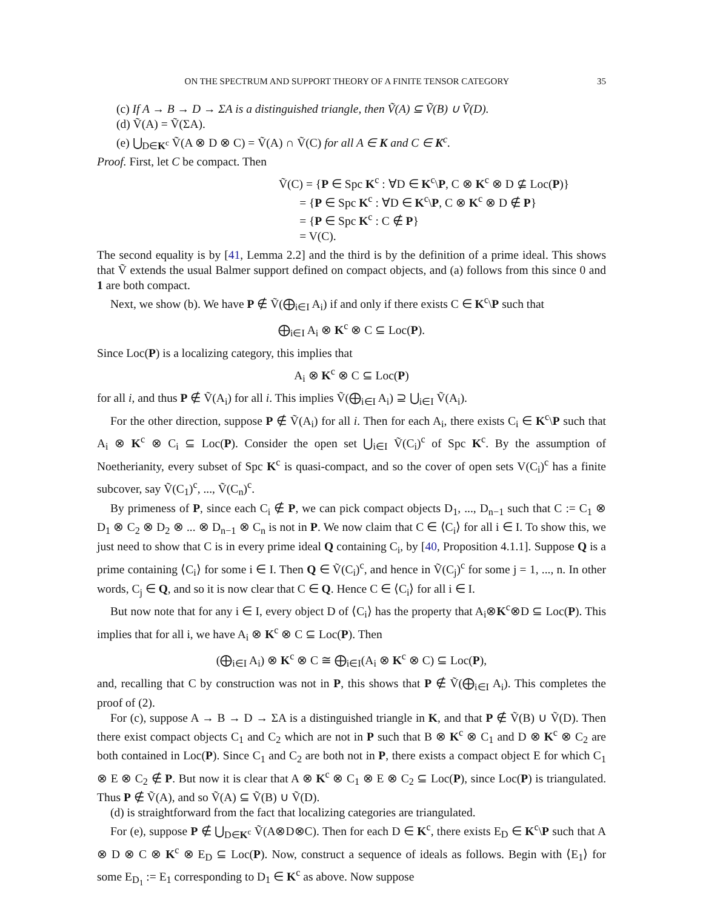ON THE SPECTRUM AND SUPPORT THEORY OF A FINITE TENSOR CATEGORY 35
(c) If A → B → D → ΣA is a distinguished triangle, then Ṽ(A) ⊆ Ṽ(B) ∪ Ṽ(D).
(d) Ṽ(A) = Ṽ(ΣA).
(e) ⋃<sub>D∈K<sup>c</sup></sub> Ṽ(A ⊗ D ⊗ C) = Ṽ(A) ∩ Ṽ(C) for all A ∈ K and C ∈ K<sup>c</sup>.
Proof. First, let C be compact. Then
Ṽ(C) = {P ∈ Spc K<sup>c</sup> : ∀D ∈ K<sup>c</sup>\P, C ⊗ K<sup>c</sup> ⊗ D ⊈ Loc(P)}
= {P ∈ Spc K<sup>c</sup> : ∀D ∈ K<sup>c</sup>\P, C ⊗ K<sup>c</sup> ⊗ D ∉ P}
= {P ∈ Spc K<sup>c</sup> : C ∉ P}
= V(C).
The second equality is by [41, Lemma 2.2] and the third is by the definition of a prime ideal. This shows that Ṽ extends the usual Balmer support defined on compact objects, and (a) follows from this since 0 and 1 are both compact.
Next, we show (b). We have P ∉ Ṽ(⨁<sub>i∈I</sub> A<sub>i</sub>) if and only if there exists C ∈ K<sup>c</sup>\P such that
⨁<sub>i∈I</sub> A<sub>i</sub> ⊗ K<sup>c</sup> ⊗ C ⊆ Loc(P).
Since Loc(P) is a localizing category, this implies that
A<sub>i</sub> ⊗ K<sup>c</sup> ⊗ C ⊆ Loc(P)
for all i, and thus P ∉ Ṽ(A<sub>i</sub>) for all i. This implies Ṽ(⨁<sub>i∈I</sub> A<sub>i</sub>) ⊇ ⋃<sub>i∈I</sub> Ṽ(A<sub>i</sub>).
For the other direction, suppose P ∉ Ṽ(A<sub>i</sub>) for all i. Then for each A<sub>i</sub>, there exists C<sub>i</sub> ∈ K<sup>c</sup>\P such that A<sub>i</sub> ⊗ K<sup>c</sup> ⊗ C<sub>i</sub> ⊆ Loc(P). Consider the open set ⋃<sub>i∈I</sub> Ṽ(C<sub>i</sub>)<sup>c</sup> of Spc K<sup>c</sup>. By the assumption of Noetherianity, every subset of Spc K<sup>c</sup> is quasi-compact, and so the cover of open sets V(C<sub>i</sub>)<sup>c</sup> has a finite subcover, say Ṽ(C<sub>1</sub>)<sup>c</sup>, ..., Ṽ(C<sub>n</sub>)<sup>c</sup>.
By primeness of P, since each C<sub>i</sub> ∉ P, we can pick compact objects D<sub>1</sub>, ..., D<sub>n−1</sub> such that C := C<sub>1</sub> ⊗ D<sub>1</sub> ⊗ C<sub>2</sub> ⊗ D<sub>2</sub> ⊗ ... ⊗ D<sub>n−1</sub> ⊗ C<sub>n</sub> is not in P. We now claim that C ∈ ⟨C<sub>i</sub>⟩ for all i ∈ I. To show this, we just need to show that C is in every prime ideal Q containing C<sub>i</sub>, by [40, Proposition 4.1.1]. Suppose Q is a prime containing ⟨C<sub>i</sub>⟩ for some i ∈ I. Then Q ∈ Ṽ(C<sub>i</sub>)<sup>c</sup>, and hence in Ṽ(C<sub>j</sub>)<sup>c</sup> for some j = 1, ..., n. In other words, C<sub>j</sub> ∈ Q, and so it is now clear that C ∈ Q. Hence C ∈ ⟨C<sub>i</sub>⟩ for all i ∈ I.
But now note that for any i ∈ I, every object D of ⟨C<sub>i</sub>⟩ has the property that A<sub>i</sub>⊗K<sup>c</sup>⊗D ⊆ Loc(P). This implies that for all i, we have A<sub>i</sub> ⊗ K<sup>c</sup> ⊗ C ⊆ Loc(P). Then
(⨁<sub>i∈I</sub> A<sub>i</sub>) ⊗ K<sup>c</sup> ⊗ C ≅ ⨁<sub>i∈I</sub>(A<sub>i</sub> ⊗ K<sup>c</sup> ⊗ C) ⊆ Loc(P),
and, recalling that C by construction was not in P, this shows that P ∉ Ṽ(⨁<sub>i∈I</sub> A<sub>i</sub>). This completes the proof of (2).
For (c), suppose A → B → D → ΣA is a distinguished triangle in K, and that P ∉ Ṽ(B) ∪ Ṽ(D). Then there exist compact objects C<sub>1</sub> and C<sub>2</sub> which are not in P such that B ⊗ K<sup>c</sup> ⊗ C<sub>1</sub> and D ⊗ K<sup>c</sup> ⊗ C<sub>2</sub> are both contained in Loc(P). Since C<sub>1</sub> and C<sub>2</sub> are both not in P, there exists a compact object E for which C<sub>1</sub> ⊗ E ⊗ C<sub>2</sub> ∉ P. But now it is clear that A ⊗ K<sup>c</sup> ⊗ C<sub>1</sub> ⊗ E ⊗ C<sub>2</sub> ⊆ Loc(P), since Loc(P) is triangulated. Thus P ∉ Ṽ(A), and so Ṽ(A) ⊆ Ṽ(B) ∪ Ṽ(D).
(d) is straightforward from the fact that localizing categories are triangulated.
For (e), suppose P ∉ ⋃<sub>D∈K<sup>c</sup></sub> Ṽ(A⊗D⊗C). Then for each D ∈ K<sup>c</sup>, there exists E<sub>D</sub> ∈ K<sup>c</sup>\P such that A ⊗ D ⊗ C ⊗ K<sup>c</sup> ⊗ E<sub>D</sub> ⊆ Loc(P). Now, construct a sequence of ideals as follows. Begin with ⟨E<sub>1</sub>⟩ for some E<sub>D<sub>1</sub></sub> := E<sub>1</sub> corresponding to D<sub>1</sub> ∈ K<sup>c</sup> as above. Now suppose